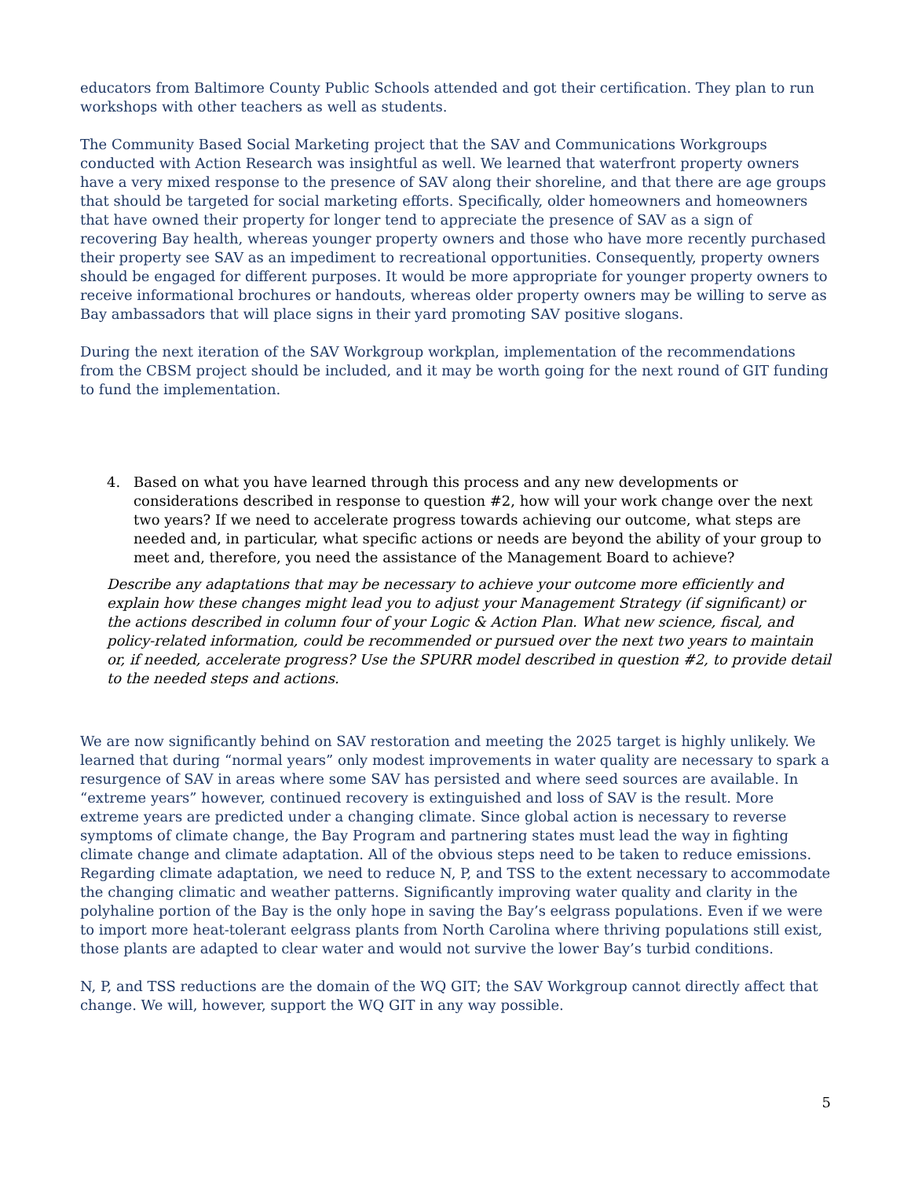educators from Baltimore County Public Schools attended and got their certification. They plan to run workshops with other teachers as well as students.
The Community Based Social Marketing project that the SAV and Communications Workgroups conducted with Action Research was insightful as well. We learned that waterfront property owners have a very mixed response to the presence of SAV along their shoreline, and that there are age groups that should be targeted for social marketing efforts. Specifically, older homeowners and homeowners that have owned their property for longer tend to appreciate the presence of SAV as a sign of recovering Bay health, whereas younger property owners and those who have more recently purchased their property see SAV as an impediment to recreational opportunities. Consequently, property owners should be engaged for different purposes. It would be more appropriate for younger property owners to receive informational brochures or handouts, whereas older property owners may be willing to serve as Bay ambassadors that will place signs in their yard promoting SAV positive slogans.
During the next iteration of the SAV Workgroup workplan, implementation of the recommendations from the CBSM project should be included, and it may be worth going for the next round of GIT funding to fund the implementation.
4. Based on what you have learned through this process and any new developments or considerations described in response to question #2, how will your work change over the next two years? If we need to accelerate progress towards achieving our outcome, what steps are needed and, in particular, what specific actions or needs are beyond the ability of your group to meet and, therefore, you need the assistance of the Management Board to achieve?
Describe any adaptations that may be necessary to achieve your outcome more efficiently and explain how these changes might lead you to adjust your Management Strategy (if significant) or the actions described in column four of your Logic & Action Plan. What new science, fiscal, and policy-related information, could be recommended or pursued over the next two years to maintain or, if needed, accelerate progress? Use the SPURR model described in question #2, to provide detail to the needed steps and actions.
We are now significantly behind on SAV restoration and meeting the 2025 target is highly unlikely. We learned that during “normal years” only modest improvements in water quality are necessary to spark a resurgence of SAV in areas where some SAV has persisted and where seed sources are available. In “extreme years” however, continued recovery is extinguished and loss of SAV is the result. More extreme years are predicted under a changing climate. Since global action is necessary to reverse symptoms of climate change, the Bay Program and partnering states must lead the way in fighting climate change and climate adaptation. All of the obvious steps need to be taken to reduce emissions. Regarding climate adaptation, we need to reduce N, P, and TSS to the extent necessary to accommodate the changing climatic and weather patterns. Significantly improving water quality and clarity in the polyhaline portion of the Bay is the only hope in saving the Bay’s eelgrass populations. Even if we were to import more heat-tolerant eelgrass plants from North Carolina where thriving populations still exist, those plants are adapted to clear water and would not survive the lower Bay’s turbid conditions.
N, P, and TSS reductions are the domain of the WQ GIT; the SAV Workgroup cannot directly affect that change. We will, however, support the WQ GIT in any way possible.
5